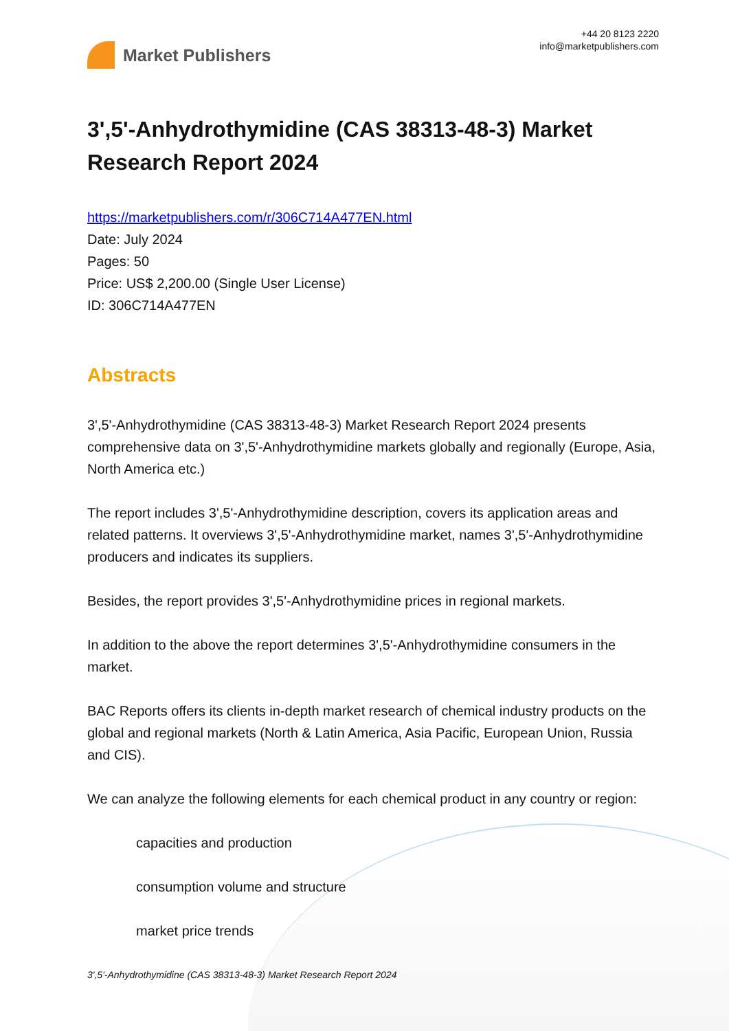Market Publishers
+44 20 8123 2220
info@marketpublishers.com
3',5'-Anhydrothymidine (CAS 38313-48-3) Market Research Report 2024
https://marketpublishers.com/r/306C714A477EN.html
Date: July 2024
Pages: 50
Price: US$ 2,200.00 (Single User License)
ID: 306C714A477EN
Abstracts
3',5'-Anhydrothymidine (CAS 38313-48-3) Market Research Report 2024 presents comprehensive data on 3',5'-Anhydrothymidine markets globally and regionally (Europe, Asia, North America etc.)
The report includes 3',5'-Anhydrothymidine description, covers its application areas and related patterns. It overviews 3',5'-Anhydrothymidine market, names 3',5'-Anhydrothymidine producers and indicates its suppliers.
Besides, the report provides 3',5'-Anhydrothymidine prices in regional markets.
In addition to the above the report determines 3',5'-Anhydrothymidine consumers in the market.
BAC Reports offers its clients in-depth market research of chemical industry products on the global and regional markets (North & Latin America, Asia Pacific, European Union, Russia and CIS).
We can analyze the following elements for each chemical product in any country or region:
capacities and production
consumption volume and structure
market price trends
3',5'-Anhydrothymidine (CAS 38313-48-3) Market Research Report 2024